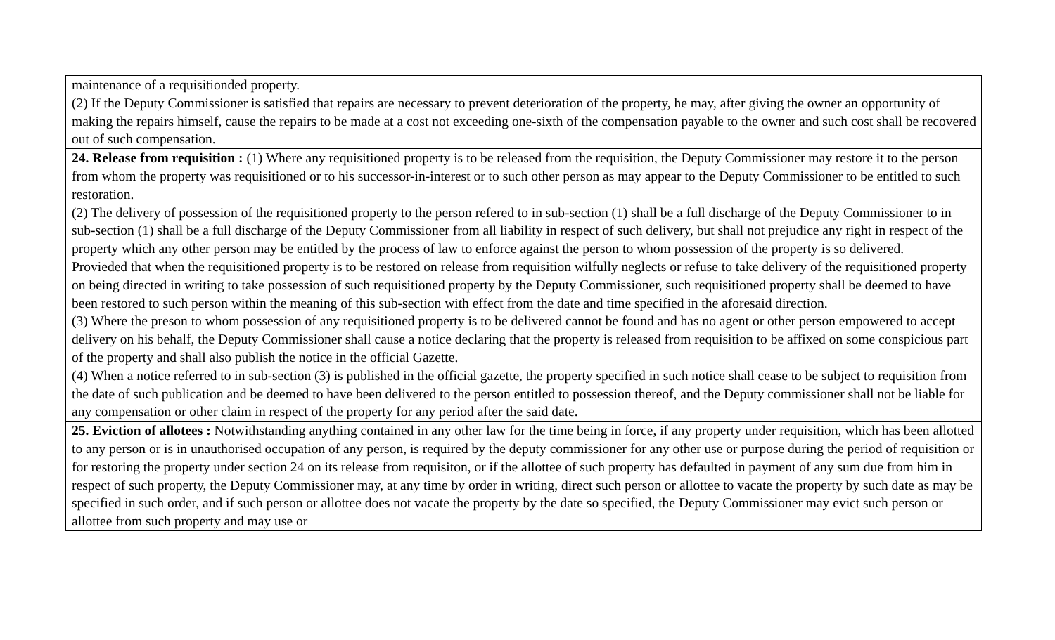| maintenance of a requisitionded property. (2) If the Deputy Commissioner is satisfied that repairs are necessary to prevent deterioration of the property, he may, after giving the owner an opportunity of making the repairs himself, cause the repairs to be made at a cost not exceeding one-sixth of the compensation payable to the owner and such cost shall be recovered out of such compensation. |
| 24. Release from requisition : (1) Where any requisitioned property is to be released from the requisition, the Deputy Commissioner may restore it to the person from whom the property was requisitioned or to his successor-in-interest or to such other person as may appear to the Deputy Commissioner to be entitled to such restoration. (2) The delivery of possession of the requisitioned property to the person refered to in sub-section (1) shall be a full discharge of the Deputy Commissioner to in sub-section (1) shall be a full discharge of the Deputy Commissioner from all liability in respect of such delivery, but shall not prejudice any right in respect of the property which any other person may be entitled by the process of law to enforce against the person to whom possession of the property is so delivered. Provieded that when the requisitioned property is to be restored on release from requisition wilfully neglects or refuse to take delivery of the requisitioned property on being directed in writing to take possession of such requisitioned property by the Deputy Commissioner, such requisitioned property shall be deemed to have been restored to such person within the meaning of this sub-section with effect from the date and time specified in the aforesaid direction. (3) Where the preson to whom possession of any requisitioned property is to be delivered cannot be found and has no agent or other person empowered to accept delivery on his behalf, the Deputy Commissioner shall cause a notice declaring that the property is released from requisition to be affixed on some conspicious part of the property and shall also publish the notice in the official Gazette. (4) When a notice referred to in sub-section (3) is published in the official gazette, the property specified in such notice shall cease to be subject to requisition from the date of such publication and be deemed to have been delivered to the person entitled to possession thereof, and the Deputy commissioner shall not be liable for any compensation or other claim in respect of the property for any period after the said date. |
| 25. Eviction of allotees : Notwithstanding anything contained in any other law for the time being in force, if any property under requisition, which has been allotted to any person or is in unauthorised occupation of any person, is required by the deputy commissioner for any other use or purpose during the period of requisition or for restoring the property under section 24 on its release from requisiton, or if the allottee of such property has defaulted in payment of any sum due from him in respect of such property, the Deputy Commissioner may, at any time by order in writing, direct such person or allottee to vacate the property by such date as may be specified in such order, and if such person or allottee does not vacate the property by the date so specified, the Deputy Commissioner may evict such person or allottee from such property and may use or |